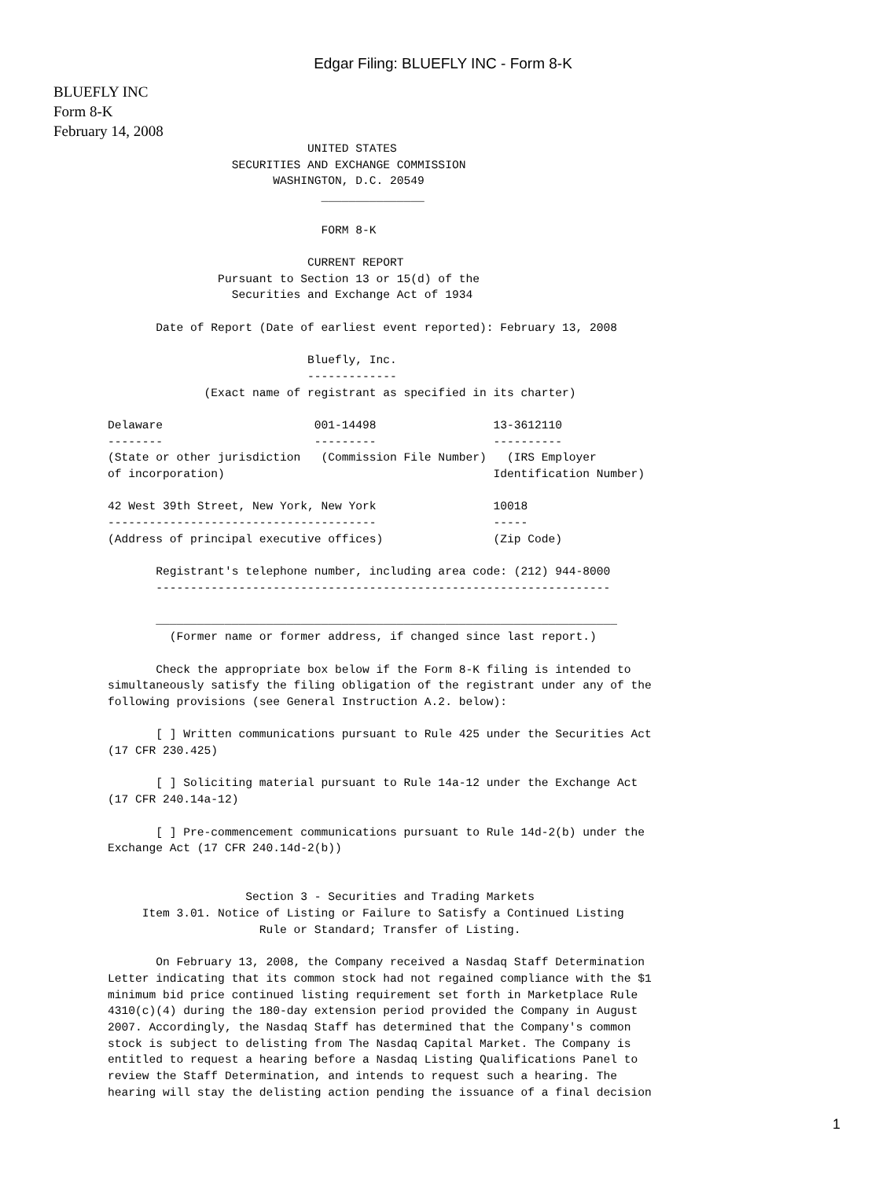Edgar Filing: BLUEFLY INC - Form 8-K
BLUEFLY INC
Form 8-K
February 14, 2008
                             UNITED STATES
                  SECURITIES AND EXCHANGE COMMISSION
                        WASHINGTON, D.C. 20549
                               _______________

                               FORM 8-K

                             CURRENT REPORT
                Pursuant to Section 13 or 15(d) of the
                  Securities and Exchange Act of 1934

       Date of Report (Date of earliest event reported): February 13, 2008

                             Bluefly, Inc.
                             -------------
              (Exact name of registrant as specified in its charter)

Delaware                      001-14498                 13-3612110
--------                      ---------                 ----------
(State or other jurisdiction   (Commission File Number)   (IRS Employer
of incorporation)                                       Identification Number)

42 West 39th Street, New York, New York                 10018
---------------------------------------                 -----
(Address of principal executive offices)                (Zip Code)

       Registrant's telephone number, including area code: (212) 944-8000
       ------------------------------------------------------------------

       ___________________________________________________________________
         (Former name or former address, if changed since last report.)

       Check the appropriate box below if the Form 8-K filing is intended to
simultaneously satisfy the filing obligation of the registrant under any of the
following provisions (see General Instruction A.2. below):

       [ ] Written communications pursuant to Rule 425 under the Securities Act
(17 CFR 230.425)

       [ ] Soliciting material pursuant to Rule 14a-12 under the Exchange Act
(17 CFR 240.14a-12)

       [ ] Pre-commencement communications pursuant to Rule 14d-2(b) under the
Exchange Act (17 CFR 240.14d-2(b))


                    Section 3 - Securities and Trading Markets
     Item 3.01. Notice of Listing or Failure to Satisfy a Continued Listing
                      Rule or Standard; Transfer of Listing.

       On February 13, 2008, the Company received a Nasdaq Staff Determination
Letter indicating that its common stock had not regained compliance with the $1
minimum bid price continued listing requirement set forth in Marketplace Rule
4310(c)(4) during the 180-day extension period provided the Company in August
2007. Accordingly, the Nasdaq Staff has determined that the Company's common
stock is subject to delisting from The Nasdaq Capital Market. The Company is
entitled to request a hearing before a Nasdaq Listing Qualifications Panel to
review the Staff Determination, and intends to request such a hearing. The
hearing will stay the delisting action pending the issuance of a final decision
1